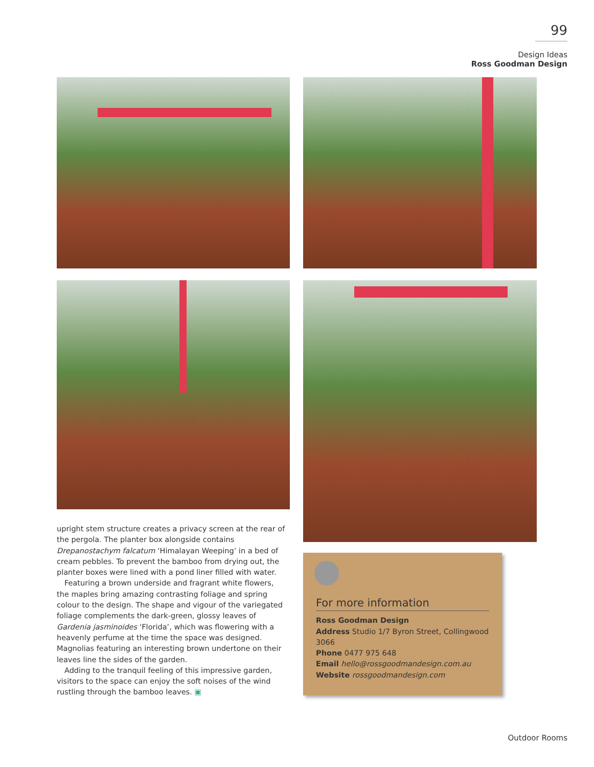99
Design Ideas
Ross Goodman Design
upright stem structure creates a privacy screen at the rear of the pergola. The planter box alongside contains Drepanostachym falcatum ‘Himalayan Weeping’ in a bed of cream pebbles. To prevent the bamboo from drying out, the planter boxes were lined with a pond liner filled with water.
Featuring a brown underside and fragrant white flowers, the maples bring amazing contrasting foliage and spring colour to the design. The shape and vigour of the variegated foliage complements the dark-green, glossy leaves of Gardenia jasminoides ‘Florida’, which was flowering with a heavenly perfume at the time the space was designed. Magnolias featuring an interesting brown undertone on their leaves line the sides of the garden.
Adding to the tranquil feeling of this impressive garden, visitors to the space can enjoy the soft noises of the wind rustling through the bamboo leaves. ▣
For more information
Ross Goodman Design
Address Studio 1/7 Byron Street, Collingwood 3066
Phone 0477 975 648
Email hello@rossgoodmandesign.com.au
Website rossgoodmandesign.com
Outdoor Rooms